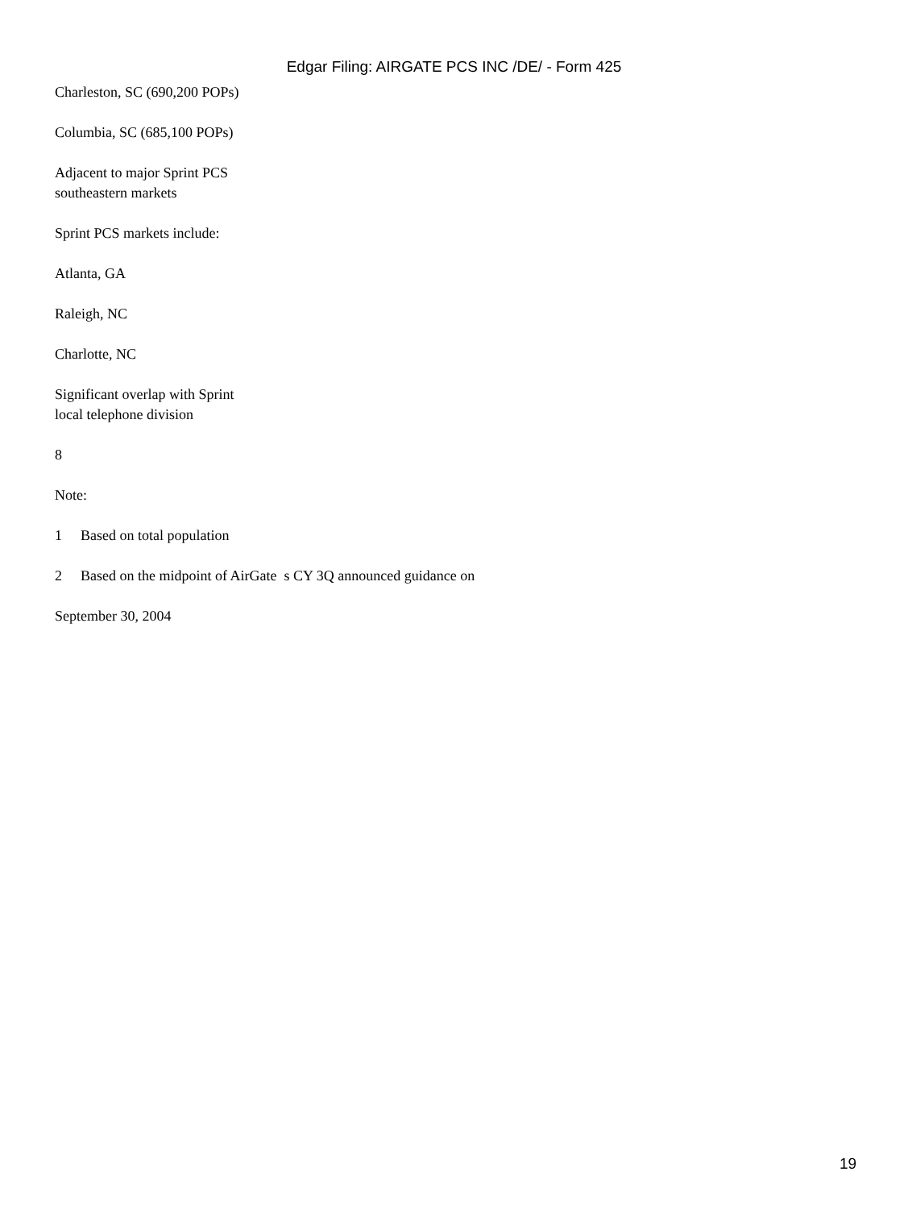Edgar Filing: AIRGATE PCS INC /DE/ - Form 425
Charleston, SC (690,200 POPs)
Columbia, SC (685,100 POPs)
Adjacent to major Sprint PCS
southeastern markets
Sprint PCS markets include:
Atlanta, GA
Raleigh, NC
Charlotte, NC
Significant overlap with Sprint
local telephone division
8
Note:
1 Based on total population
2 Based on the midpoint of AirGate s CY 3Q announced guidance on
September 30, 2004
19